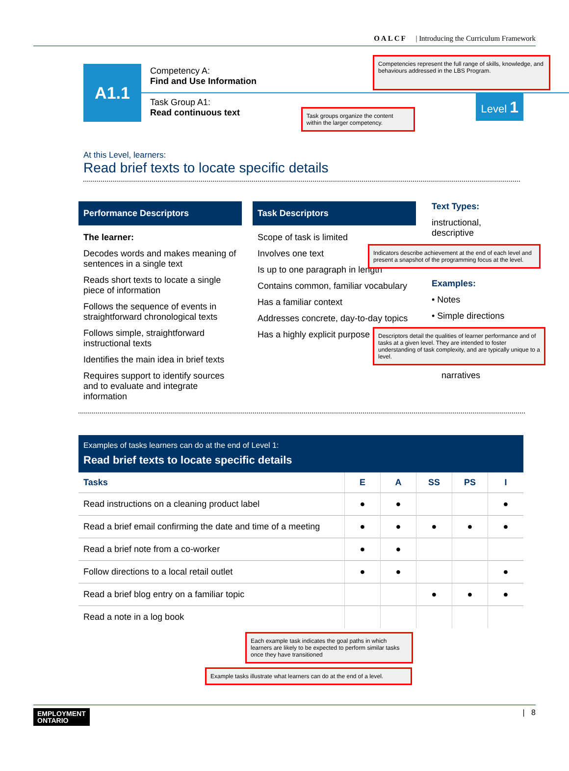OALCF | Introducing the Curriculum Framework
A1.1
Competency A:
Find and Use Information
Competencies represent the full range of skills, knowledge, and behaviours addressed in the LBS Program.
Task Group A1:
Read continuous text
Task groups organize the content within the larger competency.
Level 1
At this Level, learners:
Read brief texts to locate specific details
Performance Descriptors
The learner:
Decodes words and makes meaning of sentences in a single text
Reads short texts to locate a single piece of information
Follows the sequence of events in straightforward chronological texts
Follows simple, straightforward instructional texts
Identifies the main idea in brief texts
Requires support to identify sources and to evaluate and integrate information
Task Descriptors
Scope of task is limited
Involves one text
Is up to one paragraph in length
Contains common, familiar vocabulary
Has a familiar context
Addresses concrete, day-to-day topics
Has a highly explicit purpose
Text Types:
instructional, descriptive
Indicators describe achievement at the end of each level and present a snapshot of the programming focus at the level.
Examples:
• Notes
• Simple directions
Descriptors detail the qualities of learner performance and of tasks at a given level. They are intended to foster understanding of task complexity, and are typically unique to a level.
narratives
Examples of tasks learners can do at the end of Level 1:
Read brief texts to locate specific details
| Tasks | E | A | SS | PS | I |
| --- | --- | --- | --- | --- | --- |
| Read instructions on a cleaning product label | ● | ● | | | ● |
| Read a brief email confirming the date and time of a meeting | ● | ● | ● | ● | ● |
| Read a brief note from a co-worker | ● | ● | | | |
| Follow directions to a local retail outlet | ● | ● | | | ● |
| Read a brief blog entry on a familiar topic | | | ● | ● | ● |
| Read a note in a log book | | | | | |
Each example task indicates the goal paths in which learners are likely to be expected to perform similar tasks once they have transitioned
Example tasks illustrate what learners can do at the end of a level.
EMPLOYMENT
ONTARIO
| 8